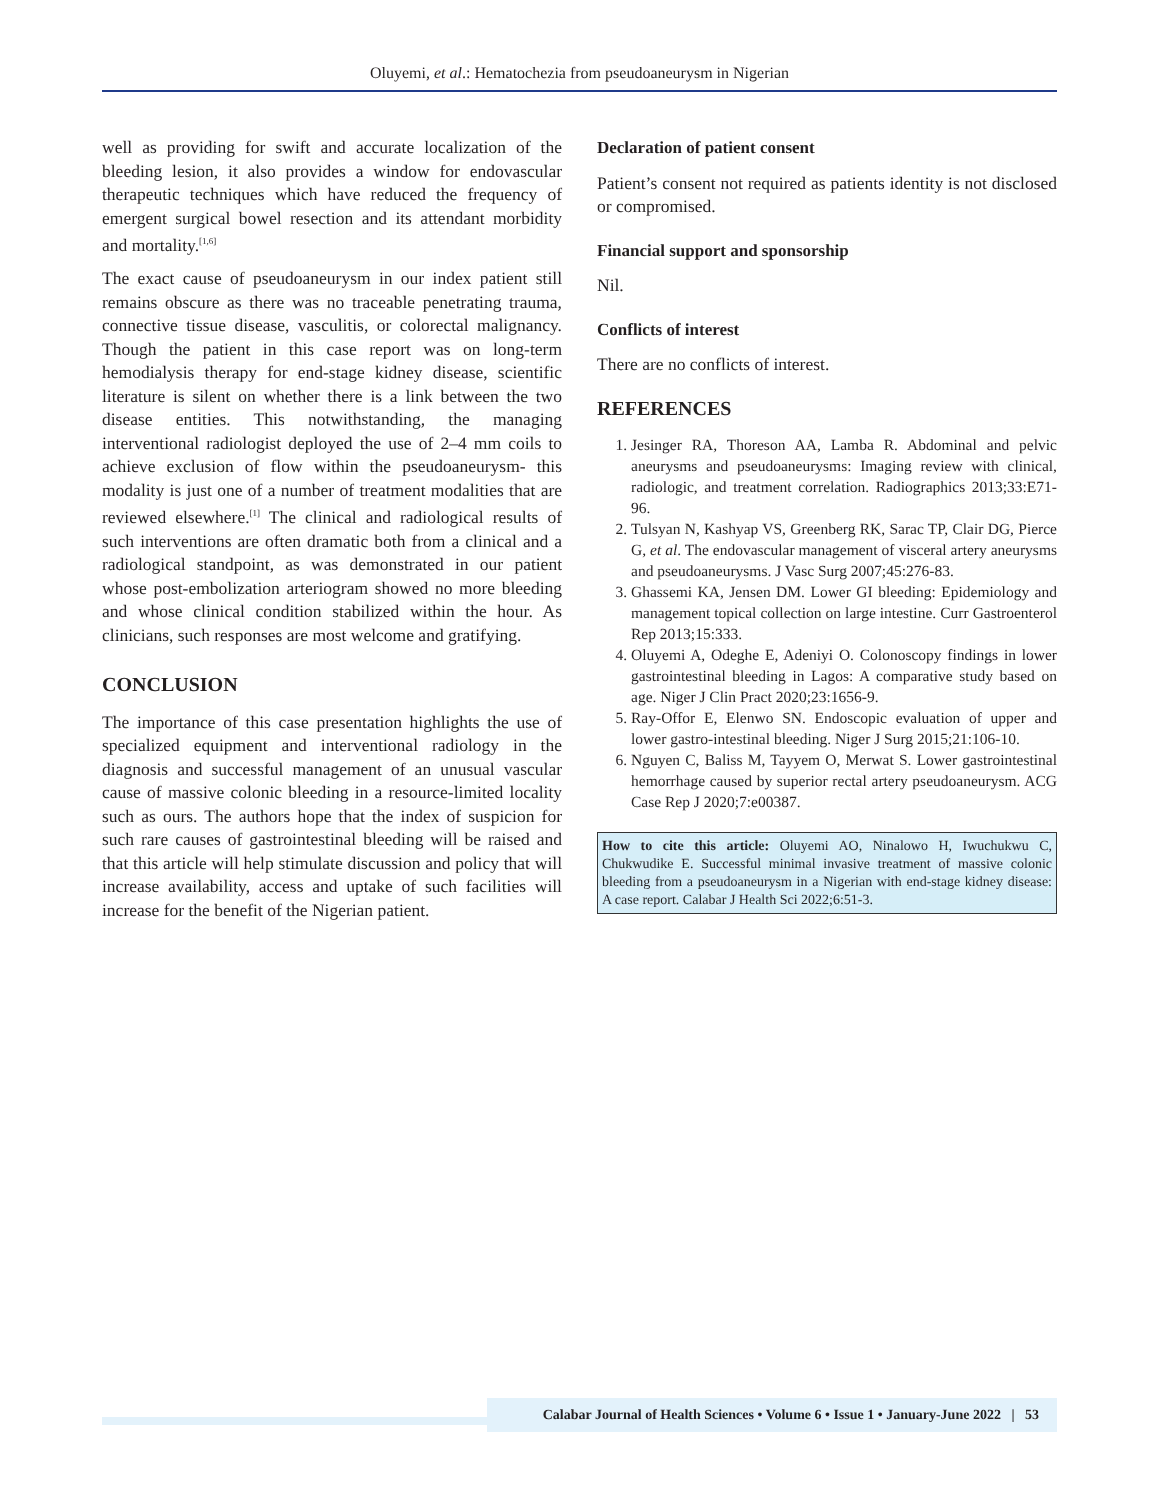Oluyemi, et al.: Hematochezia from pseudoaneurysm in Nigerian
well as providing for swift and accurate localization of the bleeding lesion, it also provides a window for endovascular therapeutic techniques which have reduced the frequency of emergent surgical bowel resection and its attendant morbidity and mortality.<sup>[1,6]</sup>
The exact cause of pseudoaneurysm in our index patient still remains obscure as there was no traceable penetrating trauma, connective tissue disease, vasculitis, or colorectal malignancy. Though the patient in this case report was on long-term hemodialysis therapy for end-stage kidney disease, scientific literature is silent on whether there is a link between the two disease entities. This notwithstanding, the managing interventional radiologist deployed the use of 2–4 mm coils to achieve exclusion of flow within the pseudoaneurysm- this modality is just one of a number of treatment modalities that are reviewed elsewhere.<sup>[1]</sup> The clinical and radiological results of such interventions are often dramatic both from a clinical and a radiological standpoint, as was demonstrated in our patient whose post-embolization arteriogram showed no more bleeding and whose clinical condition stabilized within the hour. As clinicians, such responses are most welcome and gratifying.
CONCLUSION
The importance of this case presentation highlights the use of specialized equipment and interventional radiology in the diagnosis and successful management of an unusual vascular cause of massive colonic bleeding in a resource-limited locality such as ours. The authors hope that the index of suspicion for such rare causes of gastrointestinal bleeding will be raised and that this article will help stimulate discussion and policy that will increase availability, access and uptake of such facilities will increase for the benefit of the Nigerian patient.
Declaration of patient consent
Patient’s consent not required as patients identity is not disclosed or compromised.
Financial support and sponsorship
Nil.
Conflicts of interest
There are no conflicts of interest.
REFERENCES
1. Jesinger RA, Thoreson AA, Lamba R. Abdominal and pelvic aneurysms and pseudoaneurysms: Imaging review with clinical, radiologic, and treatment correlation. Radiographics 2013;33:E71-96.
2. Tulsyan N, Kashyap VS, Greenberg RK, Sarac TP, Clair DG, Pierce G, et al. The endovascular management of visceral artery aneurysms and pseudoaneurysms. J Vasc Surg 2007;45:276-83.
3. Ghassemi KA, Jensen DM. Lower GI bleeding: Epidemiology and management topical collection on large intestine. Curr Gastroenterol Rep 2013;15:333.
4. Oluyemi A, Odeghe E, Adeniyi O. Colonoscopy findings in lower gastrointestinal bleeding in Lagos: A comparative study based on age. Niger J Clin Pract 2020;23:1656-9.
5. Ray-Offor E, Elenwo SN. Endoscopic evaluation of upper and lower gastro-intestinal bleeding. Niger J Surg 2015;21:106-10.
6. Nguyen C, Baliss M, Tayyem O, Merwat S. Lower gastrointestinal hemorrhage caused by superior rectal artery pseudoaneurysm. ACG Case Rep J 2020;7:e00387.
How to cite this article: Oluyemi AO, Ninalowo H, Iwuchukwu C, Chukwudike E. Successful minimal invasive treatment of massive colonic bleeding from a pseudoaneurysm in a Nigerian with end-stage kidney disease: A case report. Calabar J Health Sci 2022;6:51-3.
Calabar Journal of Health Sciences • Volume 6 • Issue 1 • January-June 2022 | 53